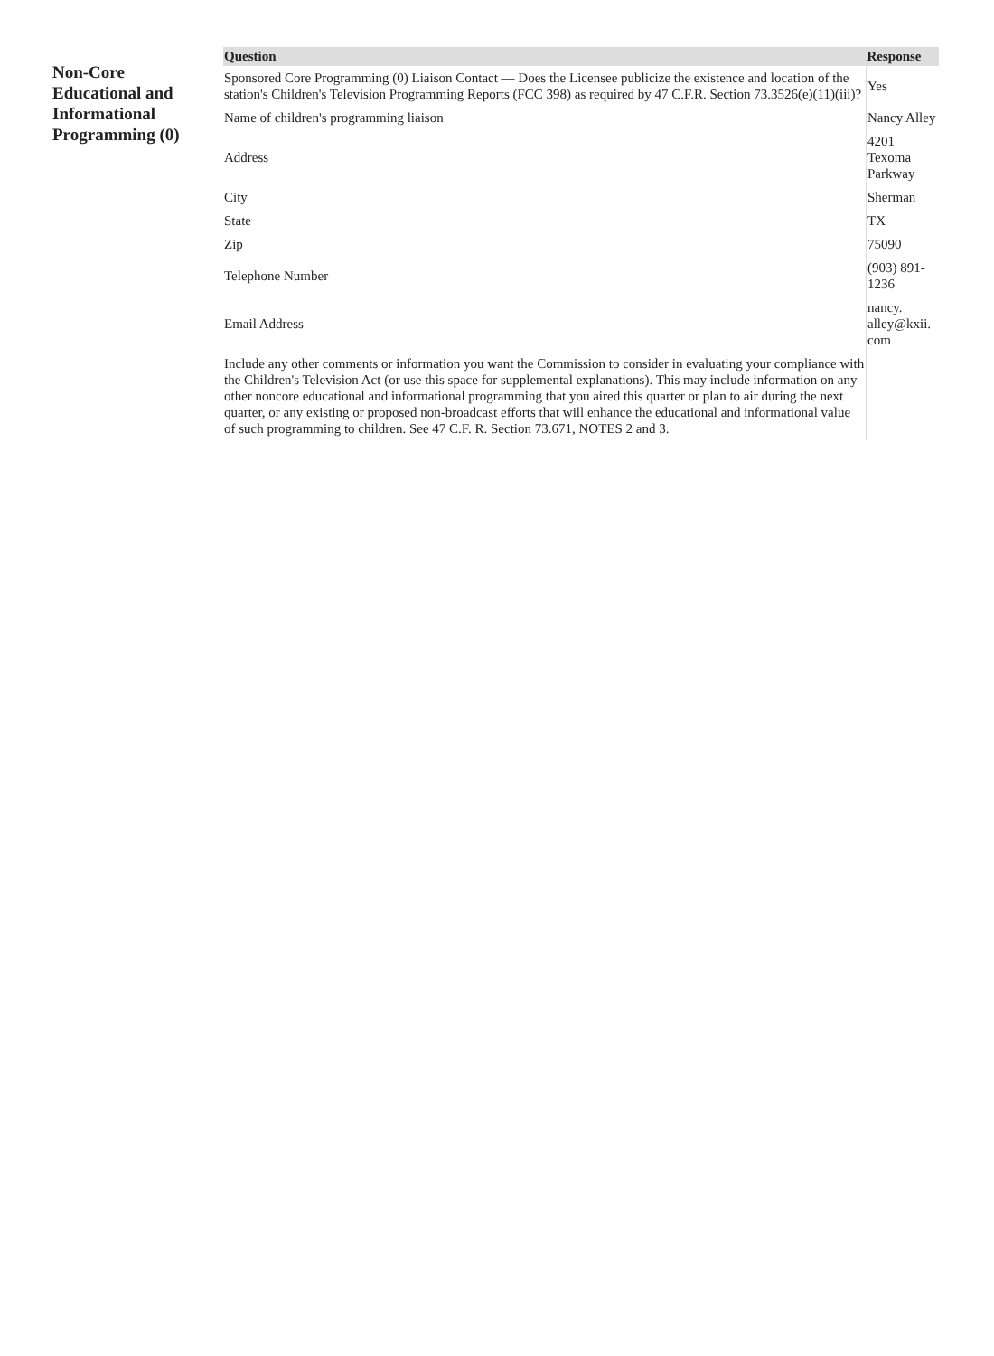Non-Core Educational and Informational Programming (0)
| Question | Response |
| --- | --- |
| Sponsored Core Programming (0) Liaison Contact — Does the Licensee publicize the existence and location of the station's Children's Television Programming Reports (FCC 398) as required by 47 C.F.R. Section 73.3526(e)(11)(iii)? | Yes |
| Name of children's programming liaison | Nancy Alley |
| Address | 4201 Texoma Parkway |
| City | Sherman |
| State | TX |
| Zip | 75090 |
| Telephone Number | (903) 891-1236 |
| Email Address | nancy. alley@kxii. com |
| Include any other comments or information you want the Commission to consider in evaluating your compliance with the Children's Television Act (or use this space for supplemental explanations). This may include information on any other noncore educational and informational programming that you aired this quarter or plan to air during the next quarter, or any existing or proposed non-broadcast efforts that will enhance the educational and informational value of such programming to children. See 47 C.F. R. Section 73.671, NOTES 2 and 3. | |